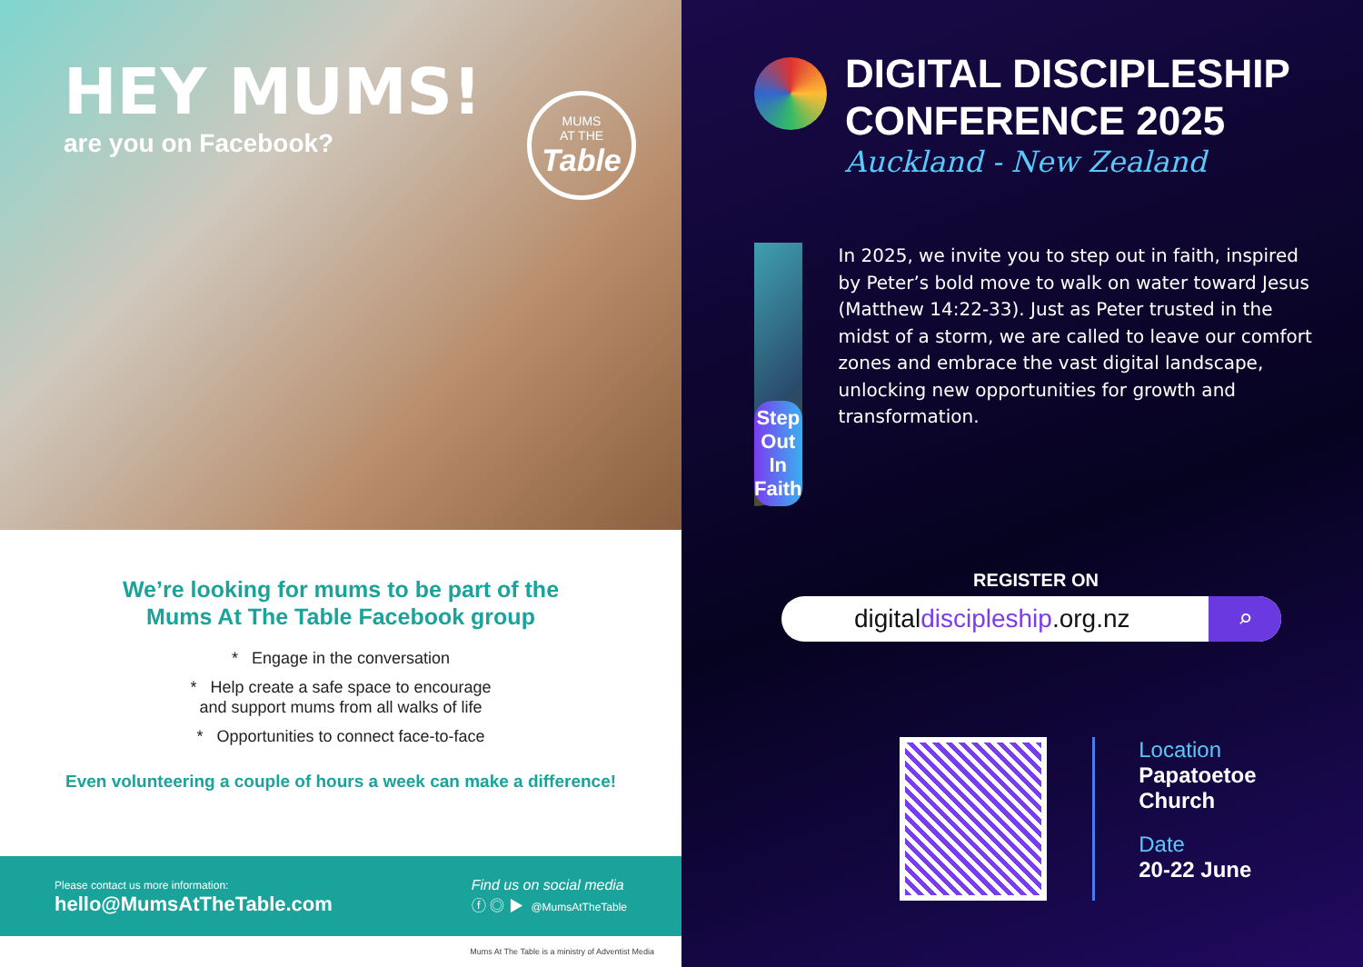HEY MUMS!
are you on Facebook?
MUMS
AT THE
Table
We’re looking for mums to be part of the
Mums At The Table Facebook group
* Engage in the conversation
* Help create a safe space to encourage
and support mums from all walks of life
* Opportunities to connect face-to-face
Even volunteering a couple of hours a week can make a difference!
Please contact us more information:
hello@MumsAtTheTable.com
Find us on social media
ⓕ ◎ ▶ @MumsAtTheTable
Mums At The Table is a ministry of Adventist Media
DIGITAL DISCIPLESHIP
CONFERENCE 2025
Auckland - New Zealand
Step Out In Faith
In 2025, we invite you to step out in faith, inspired by Peter’s bold move to walk on water toward Jesus (Matthew 14:22-33). Just as Peter trusted in the midst of a storm, we are called to leave our comfort zones and embrace the vast digital landscape, unlocking new opportunities for growth and transformation.
REGISTER ON
digitaldiscipleship.org.nz
⌕
Location
Papatoetoe Church
Date
20-22 June